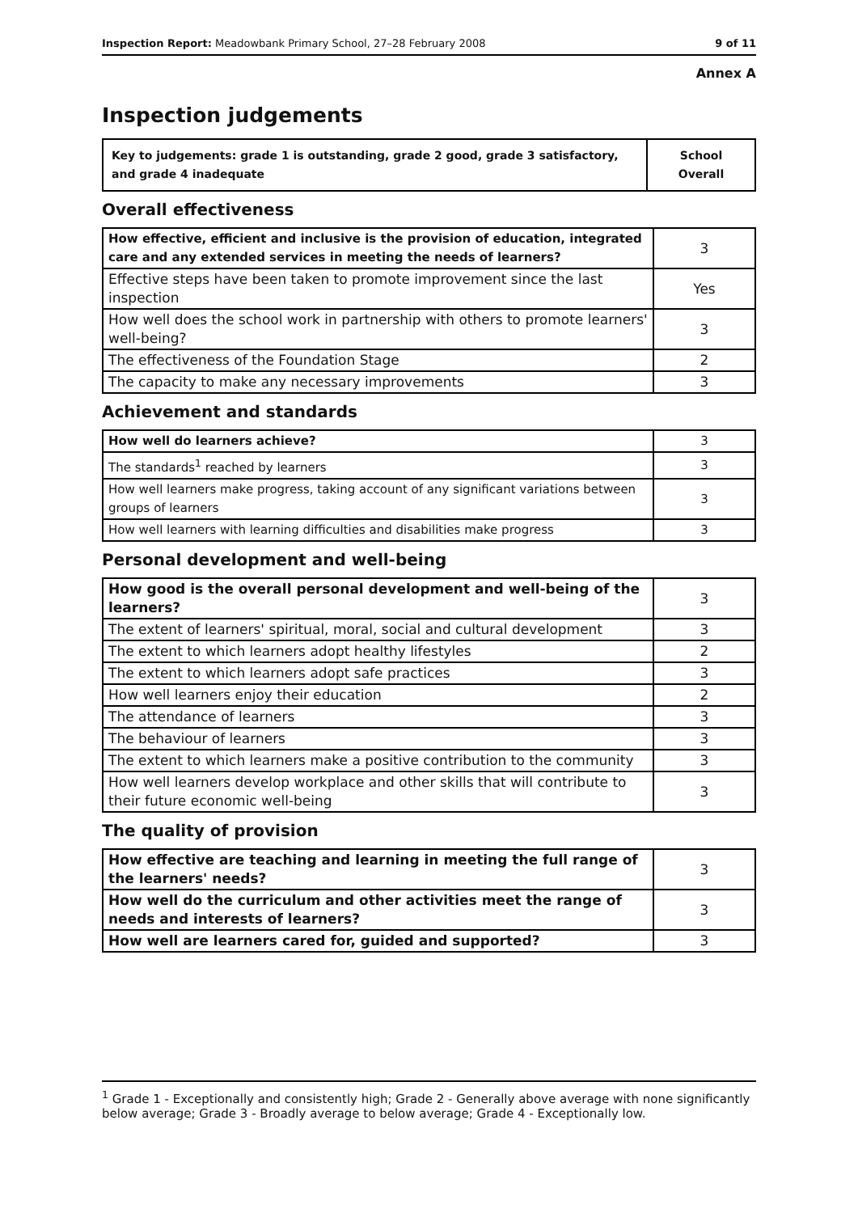Inspection Report: Meadowbank Primary School, 27–28 February 2008 9 of 11
Annex A
Inspection judgements
| Key to judgements: grade 1 is outstanding, grade 2 good, grade 3 satisfactory, and grade 4 inadequate | School Overall |
Overall effectiveness
| How effective, efficient and inclusive is the provision of education, integrated care and any extended services in meeting the needs of learners? | 3 |
| Effective steps have been taken to promote improvement since the last inspection | Yes |
| How well does the school work in partnership with others to promote learners' well-being? | 3 |
| The effectiveness of the Foundation Stage | 2 |
| The capacity to make any necessary improvements | 3 |
Achievement and standards
| How well do learners achieve? | 3 |
| The standards<sup>1</sup> reached by learners | 3 |
| How well learners make progress, taking account of any significant variations between groups of learners | 3 |
| How well learners with learning difficulties and disabilities make progress | 3 |
Personal development and well-being
| How good is the overall personal development and well-being of the learners? | 3 |
| The extent of learners' spiritual, moral, social and cultural development | 3 |
| The extent to which learners adopt healthy lifestyles | 2 |
| The extent to which learners adopt safe practices | 3 |
| How well learners enjoy their education | 2 |
| The attendance of learners | 3 |
| The behaviour of learners | 3 |
| The extent to which learners make a positive contribution to the community | 3 |
| How well learners develop workplace and other skills that will contribute to their future economic well-being | 3 |
The quality of provision
| How effective are teaching and learning in meeting the full range of the learners' needs? | 3 |
| How well do the curriculum and other activities meet the range of needs and interests of learners? | 3 |
| How well are learners cared for, guided and supported? | 3 |
<sup>1</sup> Grade 1 - Exceptionally and consistently high; Grade 2 - Generally above average with none significantly below average; Grade 3 - Broadly average to below average; Grade 4 - Exceptionally low.